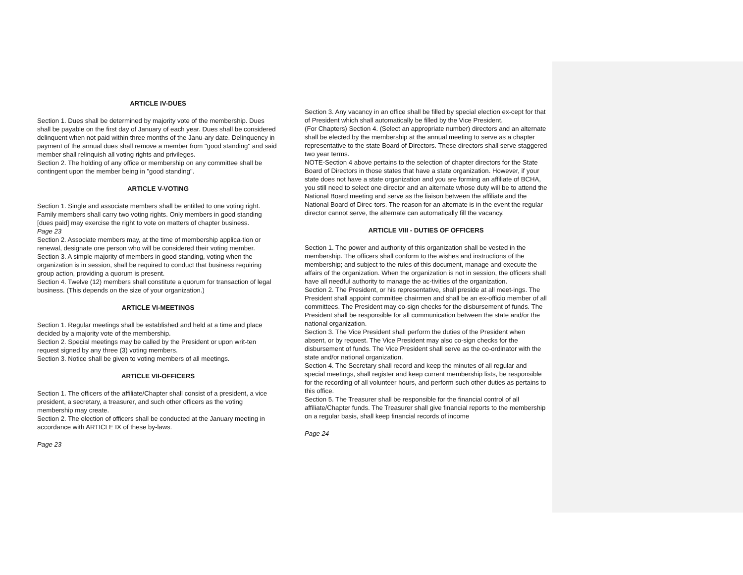ARTICLE IV-DUES
Section 1. Dues shall be determined by majority vote of the membership. Dues shall be payable on the first day of January of each year. Dues shall be considered delinquent when not paid within three months of the Janu-ary date. Delinquency in payment of the annual dues shall remove a member from "good standing" and said member shall relinquish all voting rights and privileges.
Section 2. The holding of any office or membership on any committee shall be contingent upon the member being in "good standing".
ARTICLE V-VOTING
Section 1. Single and associate members shall be entitled to one voting right. Family members shall carry two voting rights. Only members in good standing [dues paid] may exercise the right to vote on matters of chapter business.
Page 23
Section 2. Associate members may, at the time of membership applica-tion or renewal, designate one person who will be considered their voting member.
Section 3. A simple majority of members in good standing, voting when the organization is in session, shall be required to conduct that business requiring group action, providing a quorum is present.
Section 4. Twelve (12) members shall constitute a quorum for transaction of legal business. (This depends on the size of your organization.)
ARTICLE VI-MEETINGS
Section 1. Regular meetings shall be established and held at a time and place decided by a majority vote of the membership.
Section 2. Special meetings may be called by the President or upon writ-ten request signed by any three (3) voting members.
Section 3. Notice shall be given to voting members of all meetings.
ARTICLE VII-OFFICERS
Section 1. The officers of the affiliate/Chapter shall consist of a president, a vice president, a secretary, a treasurer, and such other officers as the voting membership may create.
Section 2. The election of officers shall be conducted at the January meeting in accordance with ARTICLE IX of these by-laws.
Page 23
Section 3. Any vacancy in an office shall be filled by special election ex-cept for that of President which shall automatically be filled by the Vice President.
(For Chapters) Section 4. (Select an appropriate number) directors and an alternate shall be elected by the membership at the annual meeting to serve as a chapter representative to the state Board of Directors. These directors shall serve staggered two year terms.
NOTE-Section 4 above pertains to the selection of chapter directors for the State Board of Directors in those states that have a state organization. However, if your state does not have a state organization and you are forming an affiliate of BCHA, you still need to select one director and an alternate whose duty will be to attend the National Board meeting and serve as the liaison between the affiliate and the National Board of Direc-tors. The reason for an alternate is in the event the regular director cannot serve, the alternate can automatically fill the vacancy.
ARTICLE VIII - DUTIES OF OFFICERS
Section 1. The power and authority of this organization shall be vested in the membership. The officers shall conform to the wishes and instructions of the membership; and subject to the rules of this document, manage and execute the affairs of the organization. When the organization is not in session, the officers shall have all needful authority to manage the ac-tivities of the organization.
Section 2. The President, or his representative, shall preside at all meet-ings. The President shall appoint committee chairmen and shall be an ex-officio member of all committees. The President may co-sign checks for the disbursement of funds. The President shall be responsible for all communication between the state and/or the national organization.
Section 3. The Vice President shall perform the duties of the President when absent, or by request. The Vice President may also co-sign checks for the disbursement of funds. The Vice President shall serve as the co-ordinator with the state and/or national organization.
Section 4. The Secretary shall record and keep the minutes of all regular and special meetings, shall register and keep current membership lists, be responsible for the recording of all volunteer hours, and perform such other duties as pertains to this office.
Section 5. The Treasurer shall be responsible for the financial control of all affiliate/Chapter funds. The Treasurer shall give financial reports to the membership on a regular basis, shall keep financial records of income
Page 24